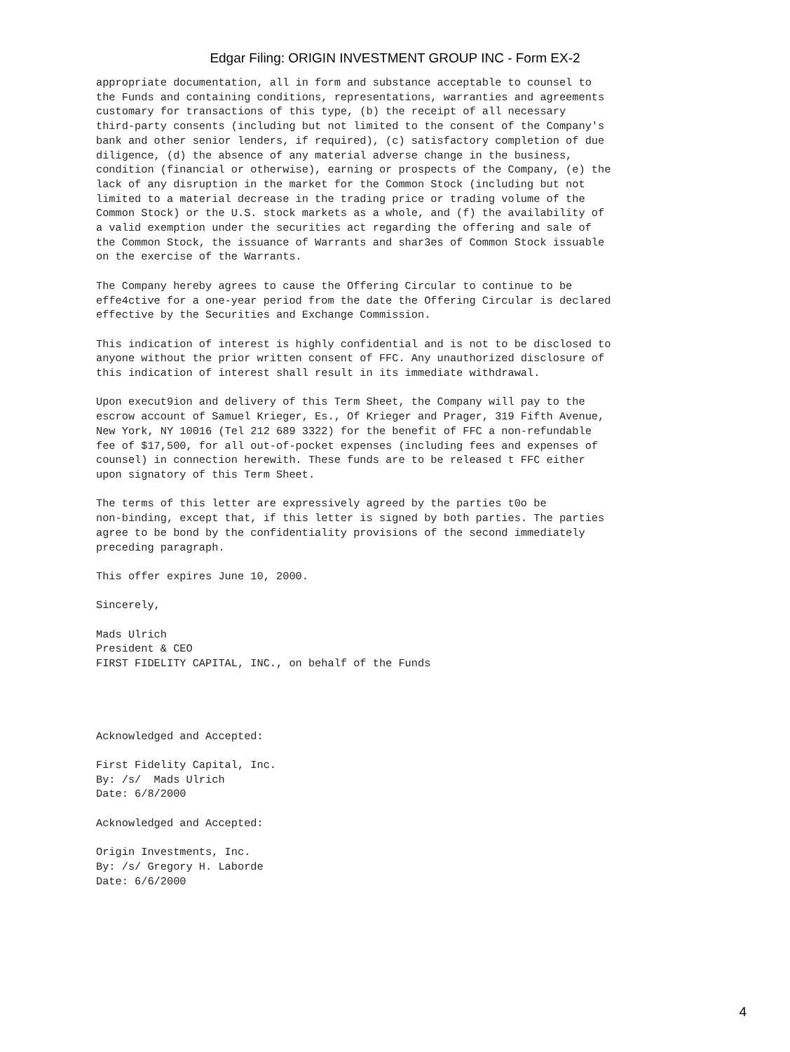Edgar Filing: ORIGIN INVESTMENT GROUP INC - Form EX-2
appropriate documentation, all in form and substance acceptable to counsel to
the Funds and containing conditions, representations, warranties and agreements
customary for transactions of this type, (b) the receipt of all necessary
third-party consents (including but not limited to the consent of the Company's
bank and other senior lenders, if required), (c) satisfactory completion of due
diligence, (d) the absence of any material adverse change in the business,
condition (financial or otherwise), earning or prospects of the Company, (e) the
lack of any disruption in the market for the Common Stock (including but not
limited to a material decrease in the trading price or trading volume of the
Common Stock) or the U.S. stock markets as a whole, and (f) the availability of
a valid exemption under the securities act regarding the offering and sale of
the Common Stock, the issuance of Warrants and shar3es of Common Stock issuable
on the exercise of the Warrants.

The Company hereby agrees to cause the Offering Circular to continue to be
effe4ctive for a one-year period from the date the Offering Circular is declared
effective by the Securities and Exchange Commission.

This indication of interest is highly confidential and is not to be disclosed to
anyone without the prior written consent of FFC. Any unauthorized disclosure of
this indication of interest shall result in its immediate withdrawal.

Upon execut9ion and delivery of this Term Sheet, the Company will pay to the
escrow account of Samuel Krieger, Es., Of Krieger and Prager, 319 Fifth Avenue,
New York, NY 10016 (Tel 212 689 3322) for the benefit of FFC a non-refundable
fee of $17,500, for all out-of-pocket expenses (including fees and expenses of
counsel) in connection herewith. These funds are to be released t FFC either
upon signatory of this Term Sheet.

The terms of this letter are expressively agreed by the parties t0o be
non-binding, except that, if this letter is signed by both parties. The parties
agree to be bond by the confidentiality provisions of the second immediately
preceding paragraph.

This offer expires June 10, 2000.

Sincerely,

Mads Ulrich
President & CEO
FIRST FIDELITY CAPITAL, INC., on behalf of the Funds




Acknowledged and Accepted:

First Fidelity Capital, Inc.
By: /s/  Mads Ulrich
Date: 6/8/2000

Acknowledged and Accepted:

Origin Investments, Inc.
By: /s/ Gregory H. Laborde
Date: 6/6/2000
4